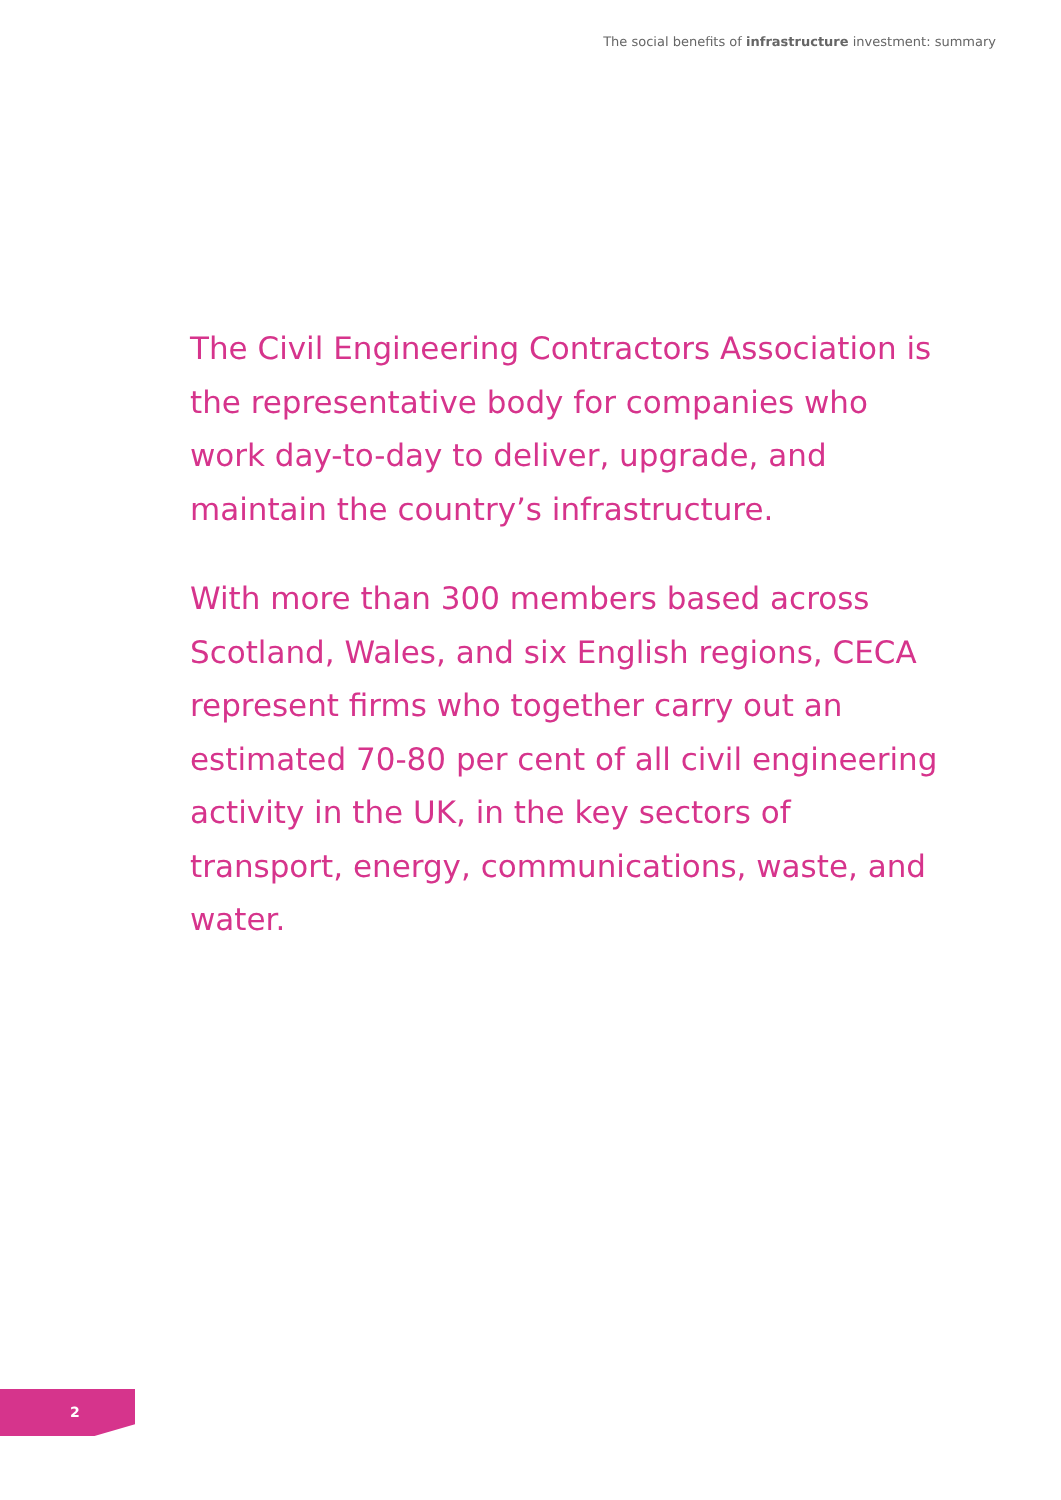The social benefits of infrastructure investment: summary
The Civil Engineering Contractors Association is the representative body for companies who work day-to-day to deliver, upgrade, and maintain the country’s infrastructure.
With more than 300 members based across Scotland, Wales, and six English regions, CECA represent firms who together carry out an estimated 70-80 per cent of all civil engineering activity in the UK, in the key sectors of transport, energy, communications, waste, and water.
2